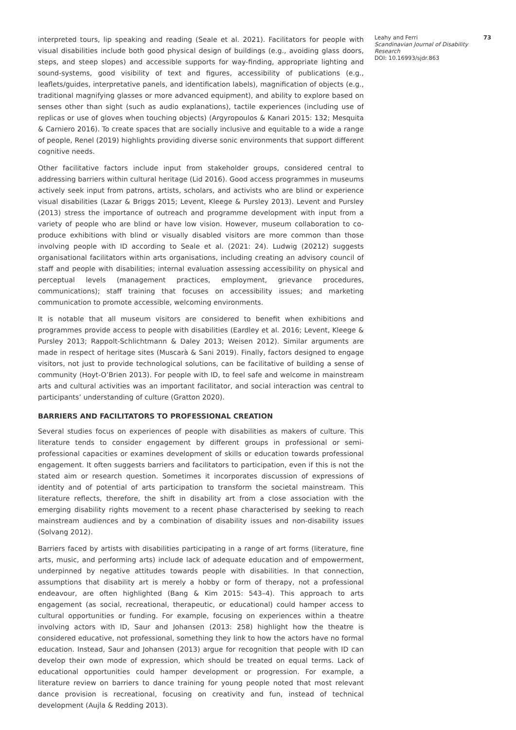interpreted tours, lip speaking and reading (Seale et al. 2021). Facilitators for people with visual disabilities include both good physical design of buildings (e.g., avoiding glass doors, steps, and steep slopes) and accessible supports for way-finding, appropriate lighting and sound-systems, good visibility of text and figures, accessibility of publications (e.g., leaflets/guides, interpretative panels, and identification labels), magnification of objects (e.g., traditional magnifying glasses or more advanced equipment), and ability to explore based on senses other than sight (such as audio explanations), tactile experiences (including use of replicas or use of gloves when touching objects) (Argyropoulos & Kanari 2015: 132; Mesquita & Carniero 2016). To create spaces that are socially inclusive and equitable to a wide a range of people, Renel (2019) highlights providing diverse sonic environments that support different cognitive needs.
Other facilitative factors include input from stakeholder groups, considered central to addressing barriers within cultural heritage (Lid 2016). Good access programmes in museums actively seek input from patrons, artists, scholars, and activists who are blind or experience visual disabilities (Lazar & Briggs 2015; Levent, Kleege & Pursley 2013). Levent and Pursley (2013) stress the importance of outreach and programme development with input from a variety of people who are blind or have low vision. However, museum collaboration to co-produce exhibitions with blind or visually disabled visitors are more common than those involving people with ID according to Seale et al. (2021: 24). Ludwig (20212) suggests organisational facilitators within arts organisations, including creating an advisory council of staff and people with disabilities; internal evaluation assessing accessibility on physical and perceptual levels (management practices, employment, grievance procedures, communications); staff training that focuses on accessibility issues; and marketing communication to promote accessible, welcoming environments.
It is notable that all museum visitors are considered to benefit when exhibitions and programmes provide access to people with disabilities (Eardley et al. 2016; Levent, Kleege & Pursley 2013; Rappolt-Schlichtmann & Daley 2013; Weisen 2012). Similar arguments are made in respect of heritage sites (Muscarà & Sani 2019). Finally, factors designed to engage visitors, not just to provide technological solutions, can be facilitative of building a sense of community (Hoyt-O’Brien 2013). For people with ID, to feel safe and welcome in mainstream arts and cultural activities was an important facilitator, and social interaction was central to participants’ understanding of culture (Gratton 2020).
BARRIERS AND FACILITATORS TO PROFESSIONAL CREATION
Several studies focus on experiences of people with disabilities as makers of culture. This literature tends to consider engagement by different groups in professional or semi-professional capacities or examines development of skills or education towards professional engagement. It often suggests barriers and facilitators to participation, even if this is not the stated aim or research question. Sometimes it incorporates discussion of expressions of identity and of potential of arts participation to transform the societal mainstream. This literature reflects, therefore, the shift in disability art from a close association with the emerging disability rights movement to a recent phase characterised by seeking to reach mainstream audiences and by a combination of disability issues and non-disability issues (Solvang 2012).
Barriers faced by artists with disabilities participating in a range of art forms (literature, fine arts, music, and performing arts) include lack of adequate education and of empowerment, underpinned by negative attitudes towards people with disabilities. In that connection, assumptions that disability art is merely a hobby or form of therapy, not a professional endeavour, are often highlighted (Bang & Kim 2015: 543–4). This approach to arts engagement (as social, recreational, therapeutic, or educational) could hamper access to cultural opportunities or funding. For example, focusing on experiences within a theatre involving actors with ID, Saur and Johansen (2013: 258) highlight how the theatre is considered educative, not professional, something they link to how the actors have no formal education. Instead, Saur and Johansen (2013) argue for recognition that people with ID can develop their own mode of expression, which should be treated on equal terms. Lack of educational opportunities could hamper development or progression. For example, a literature review on barriers to dance training for young people noted that most relevant dance provision is recreational, focusing on creativity and fun, instead of technical development (Aujla & Redding 2013).
Leahy and Ferri
Scandinavian Journal of Disability Research
DOI: 10.16993/sjdr.863
73